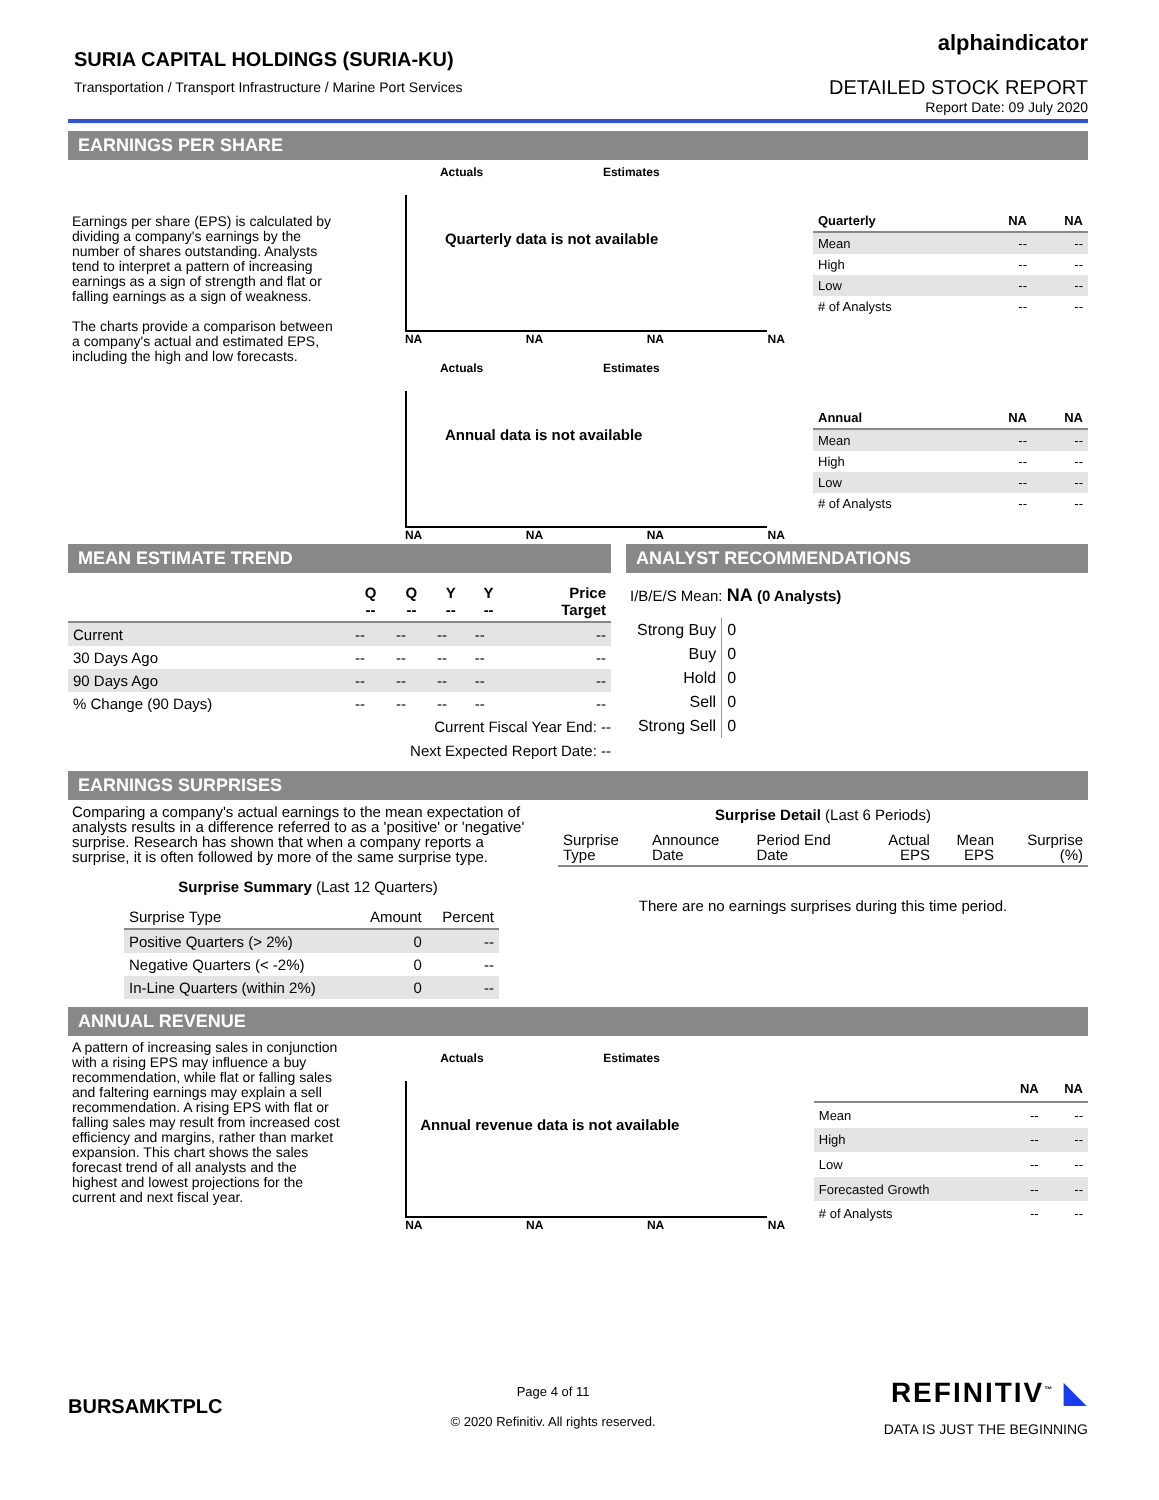SURIA CAPITAL HOLDINGS (SURIA-KU)
Transportation / Transport Infrastructure / Marine Port Services
alphaindicator
DETAILED STOCK REPORT
Report Date: 09 July 2020
EARNINGS PER SHARE
Earnings per share (EPS) is calculated by dividing a company's earnings by the number of shares outstanding. Analysts tend to interpret a pattern of increasing earnings as a sign of strength and flat or falling earnings as a sign of weakness.
The charts provide a comparison between a company's actual and estimated EPS, including the high and low forecasts.
Actuals Estimates
Quarterly data is not available
NA NA NA NA
Actuals Estimates
Annual data is not available
NA NA NA NA
| Quarterly | NA | NA |
| --- | --- | --- |
| Mean | -- | -- |
| High | -- | -- |
| Low | -- | -- |
| # of Analysts | -- | -- |
| Annual | NA | NA |
| --- | --- | --- |
| Mean | -- | -- |
| High | -- | -- |
| Low | -- | -- |
| # of Analysts | -- | -- |
MEAN ESTIMATE TREND
| | Q -- | Q -- | Y -- | Y -- | Price Target |
| --- | --- | --- | --- | --- | --- |
| Current | -- | -- | -- | -- | -- |
| 30 Days Ago | -- | -- | -- | -- | -- |
| 90 Days Ago | -- | -- | -- | -- | -- |
| % Change (90 Days) | -- | -- | -- | -- | -- |
Current Fiscal Year End: --
Next Expected Report Date: --
ANALYST RECOMMENDATIONS
I/B/E/S Mean: NA (0 Analysts)
| Strong Buy | 0 |
| Buy | 0 |
| Hold | 0 |
| Sell | 0 |
| Strong Sell | 0 |
EARNINGS SURPRISES
Comparing a company's actual earnings to the mean expectation of analysts results in a difference referred to as a 'positive' or 'negative' surprise. Research has shown that when a company reports a surprise, it is often followed by more of the same surprise type.
Surprise Summary (Last 12 Quarters)
| Surprise Type | Amount | Percent |
| Positive Quarters (> 2%) | 0 | -- |
| Negative Quarters (< -2%) | 0 | -- |
| In-Line Quarters (within 2%) | 0 | -- |
Surprise Detail (Last 6 Periods)
| Surprise Type | Announce Date | Period End Date | Actual EPS | Mean EPS | Surprise (%) |
There are no earnings surprises during this time period.
ANNUAL REVENUE
A pattern of increasing sales in conjunction with a rising EPS may influence a buy recommendation, while flat or falling sales and faltering earnings may explain a sell recommendation. A rising EPS with flat or falling sales may result from increased cost efficiency and margins, rather than market expansion. This chart shows the sales forecast trend of all analysts and the highest and lowest projections for the current and next fiscal year.
Actuals Estimates
Annual revenue data is not available
NA NA NA NA
| | NA | NA |
| --- | --- | --- |
| Mean | -- | -- |
| High | -- | -- |
| Low | -- | -- |
| Forecasted Growth | -- | -- |
| # of Analysts | -- | -- |
BURSAMKTPLC
Page 4 of 11
© 2020 Refinitiv. All rights reserved.
REFINITIV<sup>™</sup> ◣
DATA IS JUST THE BEGINNING